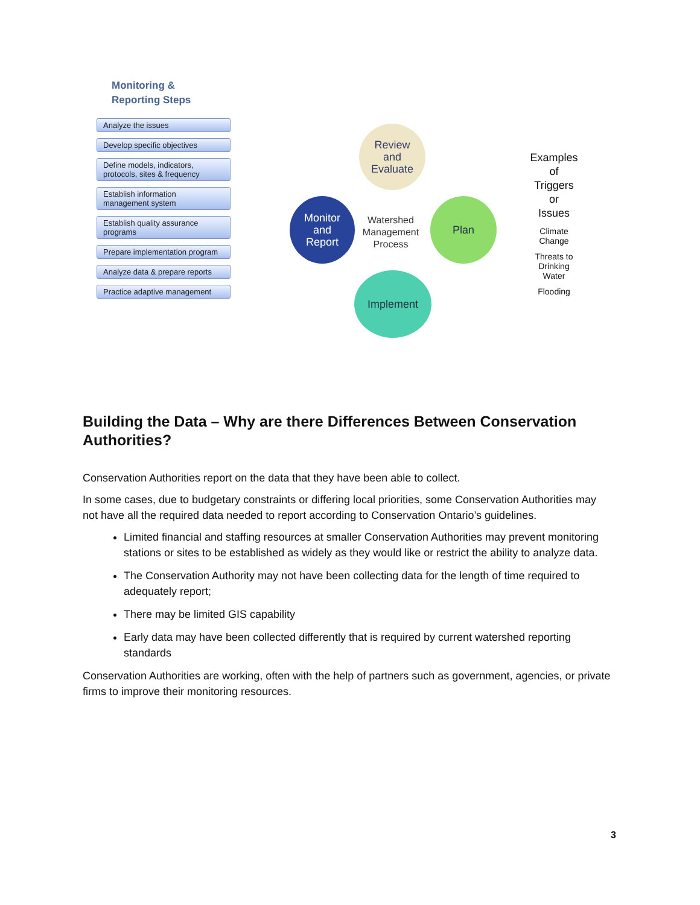Monitoring &
Reporting Steps
Analyze the issues
Develop specific objectives
Define models, indicators, protocols, sites & frequency
Establish information management system
Establish quality assurance programs
Prepare implementation program
Analyze data & prepare reports
Practice adaptive management
Review
and
Evaluate
Monitor
and
Report
Watershed
Management
Process
Plan
Implement
Examples
of
Triggers
or
Issues
Climate
Change
Threats to
Drinking
Water
Flooding
Building the Data – Why are there Differences Between Conservation Authorities?
Conservation Authorities report on the data that they have been able to collect.
In some cases, due to budgetary constraints or differing local priorities, some Conservation Authorities may not have all the required data needed to report according to Conservation Ontario’s guidelines.
Limited financial and staffing resources at smaller Conservation Authorities may prevent monitoring stations or sites to be established as widely as they would like or restrict the ability to analyze data.
The Conservation Authority may not have been collecting data for the length of time required to adequately report;
There may be limited GIS capability
Early data may have been collected differently that is required by current watershed reporting standards
Conservation Authorities are working, often with the help of partners such as government, agencies, or private firms to improve their monitoring resources.
3